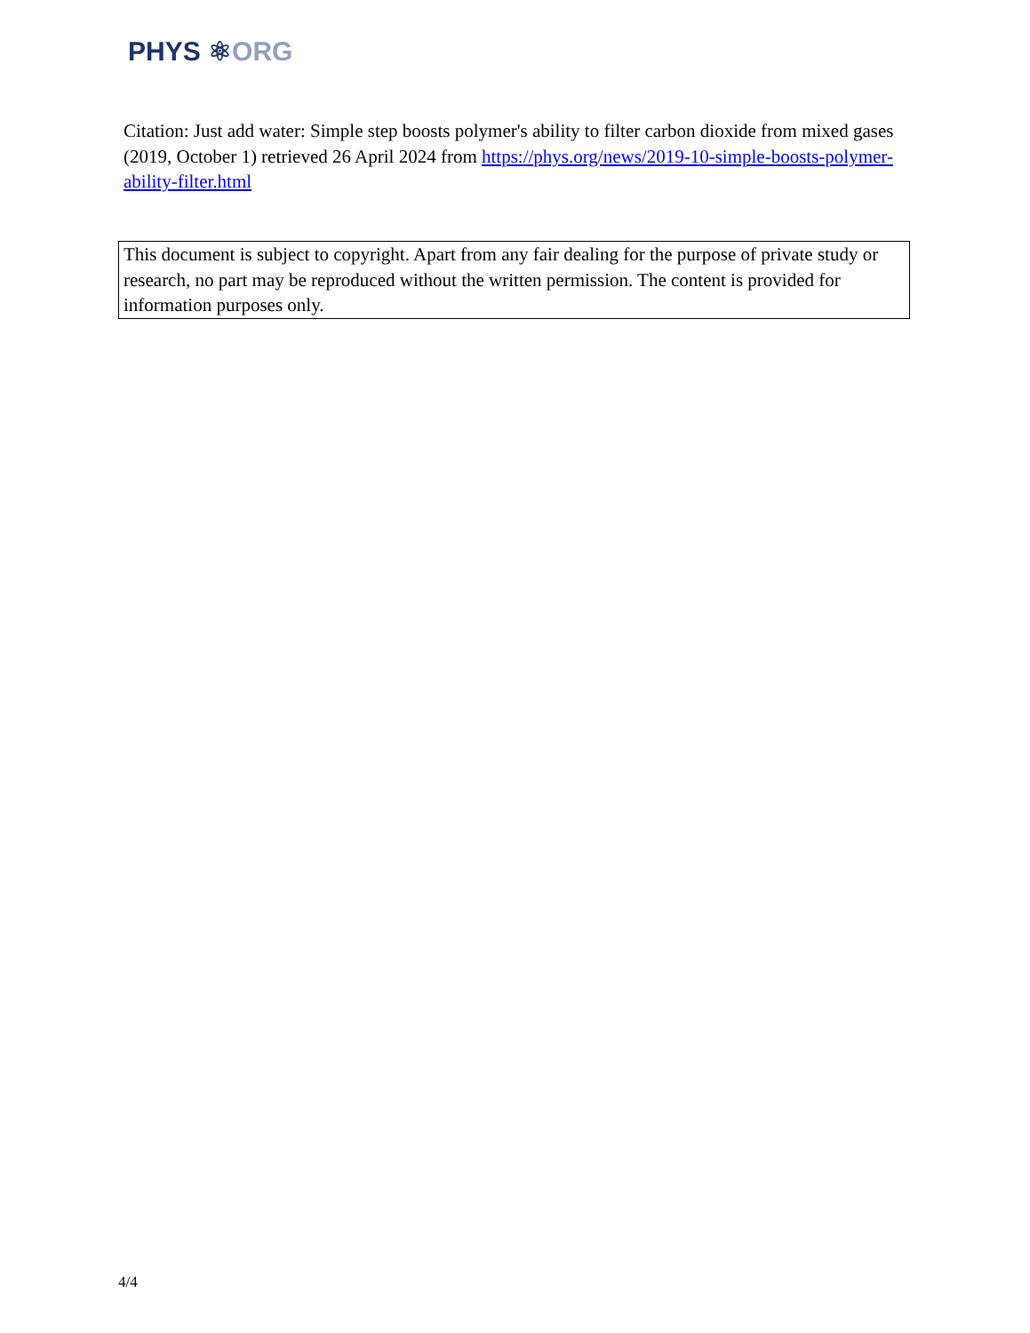PHYS ⚛ORG
Citation: Just add water: Simple step boosts polymer's ability to filter carbon dioxide from mixed gases (2019, October 1) retrieved 26 April 2024 from https://phys.org/news/2019-10-simple-boosts-polymer-ability-filter.html
This document is subject to copyright. Apart from any fair dealing for the purpose of private study or research, no part may be reproduced without the written permission. The content is provided for information purposes only.
4/4